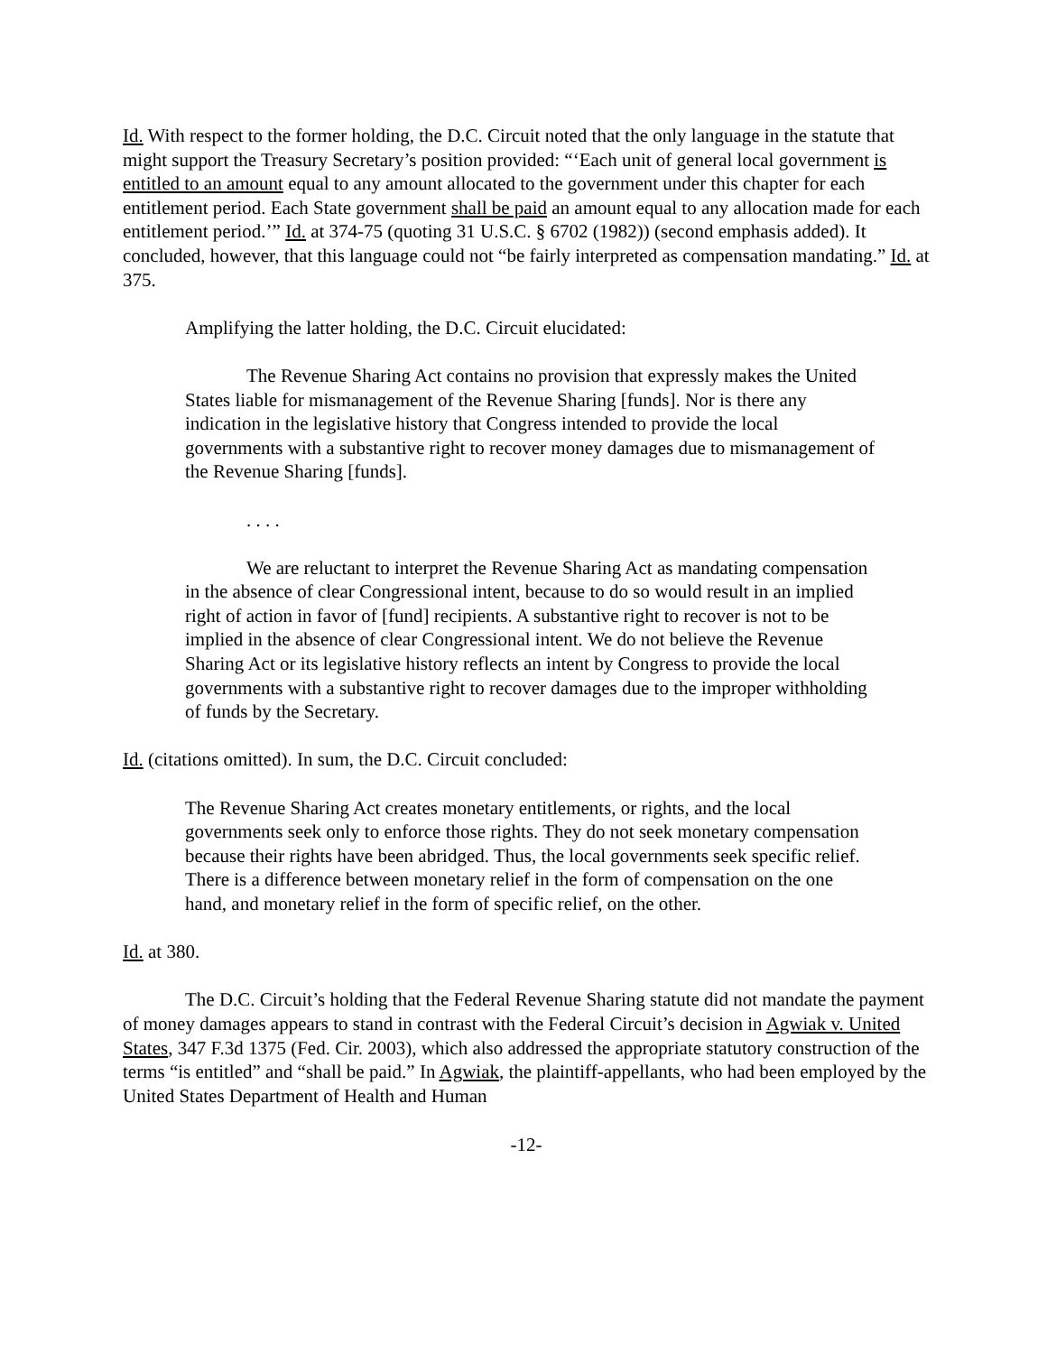Id. With respect to the former holding, the D.C. Circuit noted that the only language in the statute that might support the Treasury Secretary’s position provided: “‘Each unit of general local government is entitled to an amount equal to any amount allocated to the government under this chapter for each entitlement period. Each State government shall be paid an amount equal to any allocation made for each entitlement period.’” Id. at 374-75 (quoting 31 U.S.C. § 6702 (1982)) (second emphasis added). It concluded, however, that this language could not “be fairly interpreted as compensation mandating.” Id. at 375.
Amplifying the latter holding, the D.C. Circuit elucidated:
The Revenue Sharing Act contains no provision that expressly makes the United States liable for mismanagement of the Revenue Sharing [funds]. Nor is there any indication in the legislative history that Congress intended to provide the local governments with a substantive right to recover money damages due to mismanagement of the Revenue Sharing [funds].
. . . .
We are reluctant to interpret the Revenue Sharing Act as mandating compensation in the absence of clear Congressional intent, because to do so would result in an implied right of action in favor of [fund] recipients. A substantive right to recover is not to be implied in the absence of clear Congressional intent. We do not believe the Revenue Sharing Act or its legislative history reflects an intent by Congress to provide the local governments with a substantive right to recover damages due to the improper withholding of funds by the Secretary.
Id. (citations omitted). In sum, the D.C. Circuit concluded:
The Revenue Sharing Act creates monetary entitlements, or rights, and the local governments seek only to enforce those rights. They do not seek monetary compensation because their rights have been abridged. Thus, the local governments seek specific relief. There is a difference between monetary relief in the form of compensation on the one hand, and monetary relief in the form of specific relief, on the other.
Id. at 380.
The D.C. Circuit’s holding that the Federal Revenue Sharing statute did not mandate the payment of money damages appears to stand in contrast with the Federal Circuit’s decision in Agwiak v. United States, 347 F.3d 1375 (Fed. Cir. 2003), which also addressed the appropriate statutory construction of the terms “is entitled” and “shall be paid.” In Agwiak, the plaintiff-appellants, who had been employed by the United States Department of Health and Human
-12-